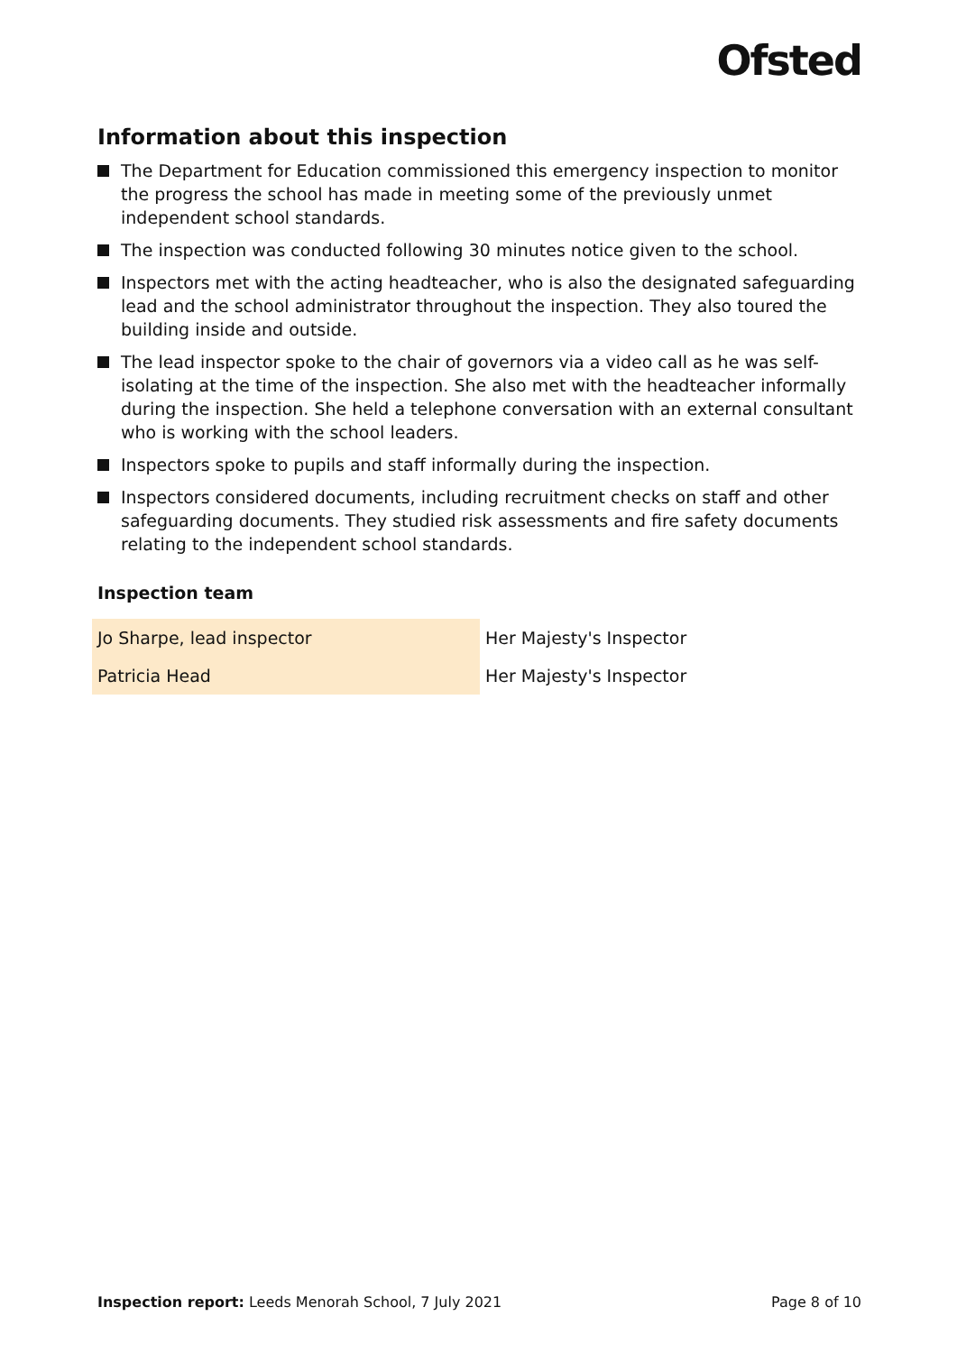Ofsted
Information about this inspection
The Department for Education commissioned this emergency inspection to monitor the progress the school has made in meeting some of the previously unmet independent school standards.
The inspection was conducted following 30 minutes notice given to the school.
Inspectors met with the acting headteacher, who is also the designated safeguarding lead and the school administrator throughout the inspection. They also toured the building inside and outside.
The lead inspector spoke to the chair of governors via a video call as he was self-isolating at the time of the inspection. She also met with the headteacher informally during the inspection. She held a telephone conversation with an external consultant who is working with the school leaders.
Inspectors spoke to pupils and staff informally during the inspection.
Inspectors considered documents, including recruitment checks on staff and other safeguarding documents. They studied risk assessments and fire safety documents relating to the independent school standards.
Inspection team
| Jo Sharpe, lead inspector | Her Majesty's Inspector |
| Patricia Head | Her Majesty's Inspector |
Inspection report: Leeds Menorah School, 7 July 2021
Page 8 of 10